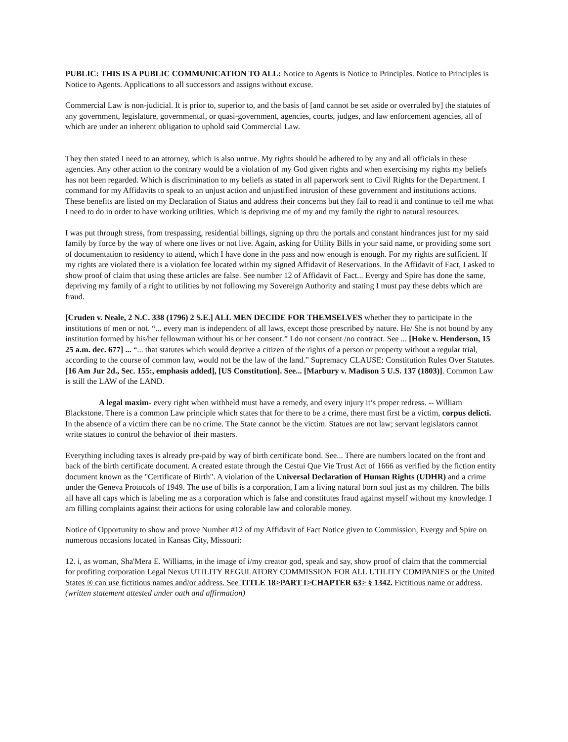PUBLIC: THIS IS A PUBLIC COMMUNICATION TO ALL: Notice to Agents is Notice to Principles. Notice to Principles is Notice to Agents. Applications to all successors and assigns without excuse.
Commercial Law is non-judicial. It is prior to, superior to, and the basis of [and cannot be set aside or overruled by] the statutes of any government, legislature, governmental, or quasi-government, agencies, courts, judges, and law enforcement agencies, all of which are under an inherent obligation to uphold said Commercial Law.
They then stated I need to an attorney, which is also untrue. My rights should be adhered to by any and all officials in these agencies. Any other action to the contrary would be a violation of my God given rights and when exercising my rights my beliefs has not been regarded. Which is discrimination to my beliefs as stated in all paperwork sent to Civil Rights for the Department. I command for my Affidavits to speak to an unjust action and unjustified intrusion of these government and institutions actions. These benefits are listed on my Declaration of Status and address their concerns but they fail to read it and continue to tell me what I need to do in order to have working utilities. Which is depriving me of my and my family the right to natural resources.
I was put through stress, from trespassing, residential billings, signing up thru the portals and constant hindrances just for my said family by force by the way of where one lives or not live. Again, asking for Utility Bills in your said name, or providing some sort of documentation to residency to attend, which I have done in the pass and now enough is enough. For my rights are sufficient. If my rights are violated there is a violation fee located within my signed Affidavit of Reservations. In the Affidavit of Fact, I asked to show proof of claim that using these articles are false. See number 12 of Affidavit of Fact... Evergy and Spire has done the same, depriving my family of a right to utilities by not following my Sovereign Authority and stating I must pay these debts which are fraud.
[Cruden v. Neale, 2 N.C. 338 (1796) 2 S.E.] ALL MEN DECIDE FOR THEMSELVES whether they to participate in the institutions of men or not. “... every man is independent of all laws, except those prescribed by nature. He/ She is not bound by any institution formed by his/her fellowman without his or her consent.” I do not consent /no contract. See ... [Hoke v. Henderson, 15 25 a.m. dec. 677] ... “... that statutes which would deprive a citizen of the rights of a person or property without a regular trial, according to the course of common law, would not be the law of the land.” Supremacy CLAUSE: Constitution Rules Over Statutes. [16 Am Jur 2d., Sec. 155:, emphasis added], [US Constitution]. See... [Marbury v. Madison 5 U.S. 137 (1803)]. Common Law is still the LAW of the LAND.
A legal maxim- every right when withheld must have a remedy, and every injury it’s proper redress. -- William Blackstone. There is a common Law principle which states that for there to be a crime, there must first be a victim, corpus delicti. In the absence of a victim there can be no crime. The State cannot be the victim. Statues are not law; servant legislators cannot write statues to control the behavior of their masters.
Everything including taxes is already pre-paid by way of birth certificate bond. See... There are numbers located on the front and back of the birth certificate document. A created estate through the Cestui Que Vie Trust Act of 1666 as verified by the fiction entity document known as the "Certificate of Birth". A violation of the Universal Declaration of Human Rights (UDHR) and a crime under the Geneva Protocols of 1949. The use of bills is a corporation, I am a living natural born soul just as my children. The bills all have all caps which is labeling me as a corporation which is false and constitutes fraud against myself without my knowledge. I am filling complaints against their actions for using colorable law and colorable money.
Notice of Opportunity to show and prove Number #12 of my Affidavit of Fact Notice given to Commission, Evergy and Spire on numerous occasions located in Kansas City, Missouri:
12. i, as woman, Sha'Mera E. Williams, in the image of i/my creator god, speak and say, show proof of claim that the commercial for profiting corporation Legal Nexus UTILITY REGULATORY COMMISSION FOR ALL UTILITY COMPANIES or the United States ® can use fictitious names and/or address. See TITLE 18>PART I>CHAPTER 63> § 1342. Fictitious name or address.
(written statement attested under oath and affirmation)